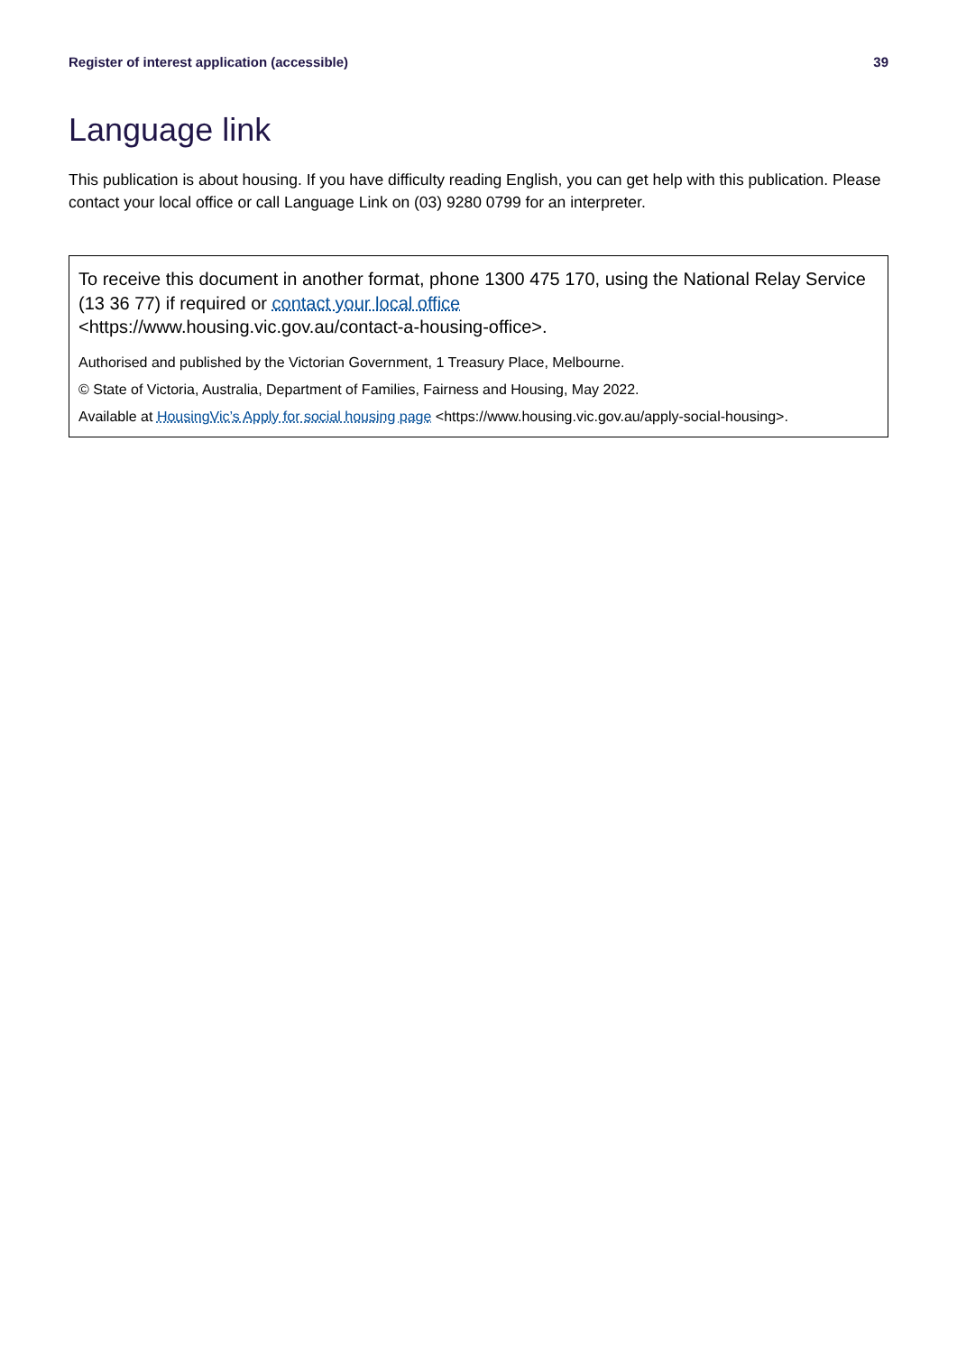Register of interest application (accessible) 39
Language link
This publication is about housing. If you have difficulty reading English, you can get help with this publication. Please contact your local office or call Language Link on (03) 9280 0799 for an interpreter.
To receive this document in another format, phone 1300 475 170, using the National Relay Service (13 36 77) if required or contact your local office
<https://www.housing.vic.gov.au/contact-a-housing-office>.
Authorised and published by the Victorian Government, 1 Treasury Place, Melbourne.
© State of Victoria, Australia, Department of Families, Fairness and Housing, May 2022.
Available at HousingVic’s Apply for social housing page <https://www.housing.vic.gov.au/apply-social-housing>.